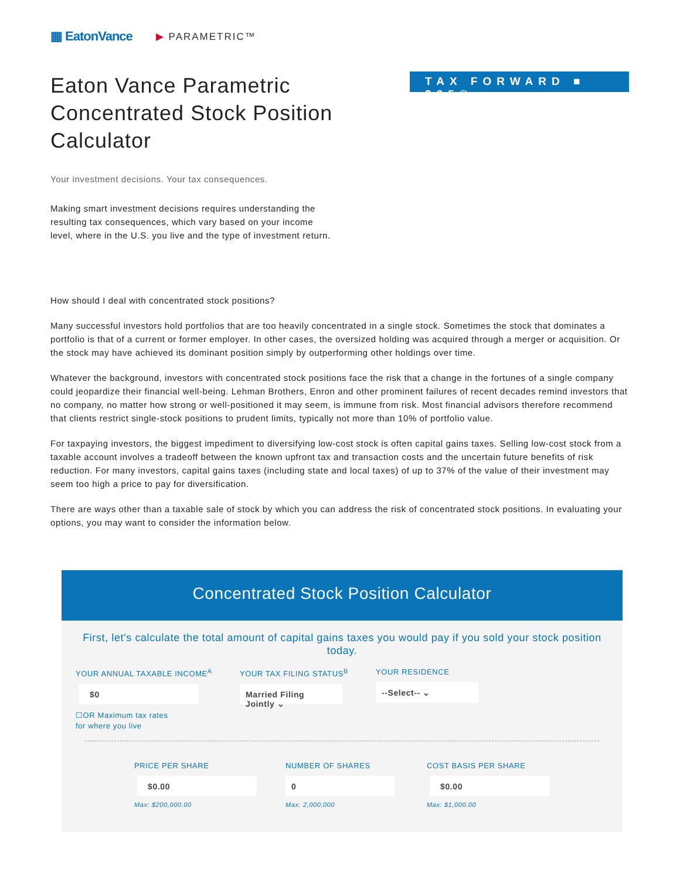▦ EatonVance
▶ PARAMETRIC™
Eaton Vance Parametric Concentrated Stock Position Calculator
TAX FORWARD ■ 365®
Your investment decisions. Your tax consequences.
Making smart investment decisions requires understanding the resulting tax consequences, which vary based on your income level, where in the U.S. you live and the type of investment return.
How should I deal with concentrated stock positions?
Many successful investors hold portfolios that are too heavily concentrated in a single stock. Sometimes the stock that dominates a portfolio is that of a current or former employer. In other cases, the oversized holding was acquired through a merger or acquisition. Or the stock may have achieved its dominant position simply by outperforming other holdings over time.
Whatever the background, investors with concentrated stock positions face the risk that a change in the fortunes of a single company could jeopardize their financial well-being. Lehman Brothers, Enron and other prominent failures of recent decades remind investors that no company, no matter how strong or well-positioned it may seem, is immune from risk. Most financial advisors therefore recommend that clients restrict single-stock positions to prudent limits, typically not more than 10% of portfolio value.
For taxpaying investors, the biggest impediment to diversifying low-cost stock is often capital gains taxes. Selling low-cost stock from a taxable account involves a tradeoff between the known upfront tax and transaction costs and the uncertain future benefits of risk reduction. For many investors, capital gains taxes (including state and local taxes) of up to 37% of the value of their investment may seem too high a price to pay for diversification.
There are ways other than a taxable sale of stock by which you can address the risk of concentrated stock positions. In evaluating your options, you may want to consider the information below.
Concentrated Stock Position Calculator
First, let's calculate the total amount of capital gains taxes you would pay if you sold your stock position today.
YOUR ANNUAL TAXABLE INCOME<sup>A</sup>
$0
☐OR Maximum tax rates
for where you live
YOUR TAX FILING STATUS<sup>B</sup>
Married Filing Jointly ⌄
YOUR RESIDENCE
--Select-- ⌄
PRICE PER SHARE
$0.00
Max: $200,000.00
NUMBER OF SHARES
0
Max: 2,000,000
COST BASIS PER SHARE
$0.00
Max: $1,000.00